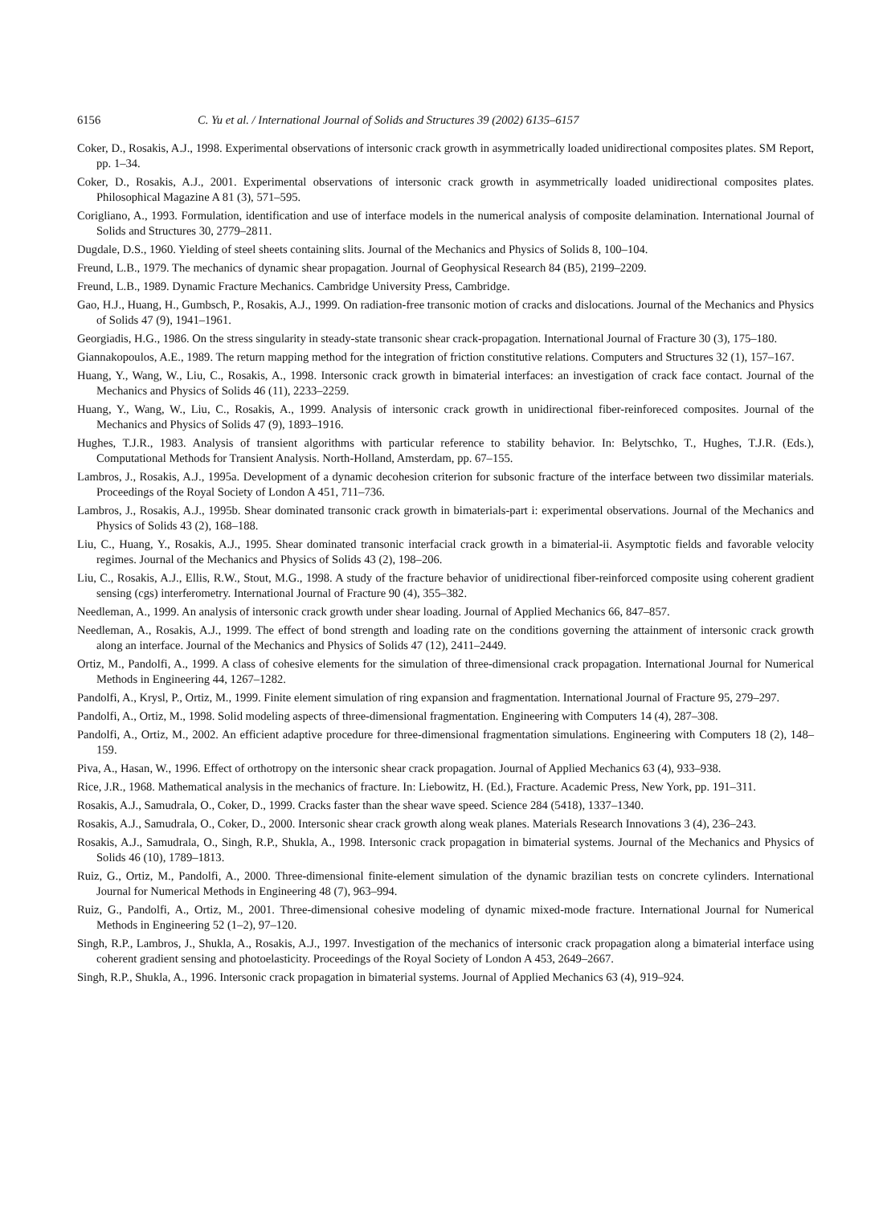6156 C. Yu et al. / International Journal of Solids and Structures 39 (2002) 6135–6157
Coker, D., Rosakis, A.J., 1998. Experimental observations of intersonic crack growth in asymmetrically loaded unidirectional composites plates. SM Report, pp. 1–34.
Coker, D., Rosakis, A.J., 2001. Experimental observations of intersonic crack growth in asymmetrically loaded unidirectional composites plates. Philosophical Magazine A 81 (3), 571–595.
Corigliano, A., 1993. Formulation, identification and use of interface models in the numerical analysis of composite delamination. International Journal of Solids and Structures 30, 2779–2811.
Dugdale, D.S., 1960. Yielding of steel sheets containing slits. Journal of the Mechanics and Physics of Solids 8, 100–104.
Freund, L.B., 1979. The mechanics of dynamic shear propagation. Journal of Geophysical Research 84 (B5), 2199–2209.
Freund, L.B., 1989. Dynamic Fracture Mechanics. Cambridge University Press, Cambridge.
Gao, H.J., Huang, H., Gumbsch, P., Rosakis, A.J., 1999. On radiation-free transonic motion of cracks and dislocations. Journal of the Mechanics and Physics of Solids 47 (9), 1941–1961.
Georgiadis, H.G., 1986. On the stress singularity in steady-state transonic shear crack-propagation. International Journal of Fracture 30 (3), 175–180.
Giannakopoulos, A.E., 1989. The return mapping method for the integration of friction constitutive relations. Computers and Structures 32 (1), 157–167.
Huang, Y., Wang, W., Liu, C., Rosakis, A., 1998. Intersonic crack growth in bimaterial interfaces: an investigation of crack face contact. Journal of the Mechanics and Physics of Solids 46 (11), 2233–2259.
Huang, Y., Wang, W., Liu, C., Rosakis, A., 1999. Analysis of intersonic crack growth in unidirectional fiber-reinforeced composites. Journal of the Mechanics and Physics of Solids 47 (9), 1893–1916.
Hughes, T.J.R., 1983. Analysis of transient algorithms with particular reference to stability behavior. In: Belytschko, T., Hughes, T.J.R. (Eds.), Computational Methods for Transient Analysis. North-Holland, Amsterdam, pp. 67–155.
Lambros, J., Rosakis, A.J., 1995a. Development of a dynamic decohesion criterion for subsonic fracture of the interface between two dissimilar materials. Proceedings of the Royal Society of London A 451, 711–736.
Lambros, J., Rosakis, A.J., 1995b. Shear dominated transonic crack growth in bimaterials-part i: experimental observations. Journal of the Mechanics and Physics of Solids 43 (2), 168–188.
Liu, C., Huang, Y., Rosakis, A.J., 1995. Shear dominated transonic interfacial crack growth in a bimaterial-ii. Asymptotic fields and favorable velocity regimes. Journal of the Mechanics and Physics of Solids 43 (2), 198–206.
Liu, C., Rosakis, A.J., Ellis, R.W., Stout, M.G., 1998. A study of the fracture behavior of unidirectional fiber-reinforced composite using coherent gradient sensing (cgs) interferometry. International Journal of Fracture 90 (4), 355–382.
Needleman, A., 1999. An analysis of intersonic crack growth under shear loading. Journal of Applied Mechanics 66, 847–857.
Needleman, A., Rosakis, A.J., 1999. The effect of bond strength and loading rate on the conditions governing the attainment of intersonic crack growth along an interface. Journal of the Mechanics and Physics of Solids 47 (12), 2411–2449.
Ortiz, M., Pandolfi, A., 1999. A class of cohesive elements for the simulation of three-dimensional crack propagation. International Journal for Numerical Methods in Engineering 44, 1267–1282.
Pandolfi, A., Krysl, P., Ortiz, M., 1999. Finite element simulation of ring expansion and fragmentation. International Journal of Fracture 95, 279–297.
Pandolfi, A., Ortiz, M., 1998. Solid modeling aspects of three-dimensional fragmentation. Engineering with Computers 14 (4), 287–308.
Pandolfi, A., Ortiz, M., 2002. An efficient adaptive procedure for three-dimensional fragmentation simulations. Engineering with Computers 18 (2), 148–159.
Piva, A., Hasan, W., 1996. Effect of orthotropy on the intersonic shear crack propagation. Journal of Applied Mechanics 63 (4), 933–938.
Rice, J.R., 1968. Mathematical analysis in the mechanics of fracture. In: Liebowitz, H. (Ed.), Fracture. Academic Press, New York, pp. 191–311.
Rosakis, A.J., Samudrala, O., Coker, D., 1999. Cracks faster than the shear wave speed. Science 284 (5418), 1337–1340.
Rosakis, A.J., Samudrala, O., Coker, D., 2000. Intersonic shear crack growth along weak planes. Materials Research Innovations 3 (4), 236–243.
Rosakis, A.J., Samudrala, O., Singh, R.P., Shukla, A., 1998. Intersonic crack propagation in bimaterial systems. Journal of the Mechanics and Physics of Solids 46 (10), 1789–1813.
Ruiz, G., Ortiz, M., Pandolfi, A., 2000. Three-dimensional finite-element simulation of the dynamic brazilian tests on concrete cylinders. International Journal for Numerical Methods in Engineering 48 (7), 963–994.
Ruiz, G., Pandolfi, A., Ortiz, M., 2001. Three-dimensional cohesive modeling of dynamic mixed-mode fracture. International Journal for Numerical Methods in Engineering 52 (1–2), 97–120.
Singh, R.P., Lambros, J., Shukla, A., Rosakis, A.J., 1997. Investigation of the mechanics of intersonic crack propagation along a bimaterial interface using coherent gradient sensing and photoelasticity. Proceedings of the Royal Society of London A 453, 2649–2667.
Singh, R.P., Shukla, A., 1996. Intersonic crack propagation in bimaterial systems. Journal of Applied Mechanics 63 (4), 919–924.